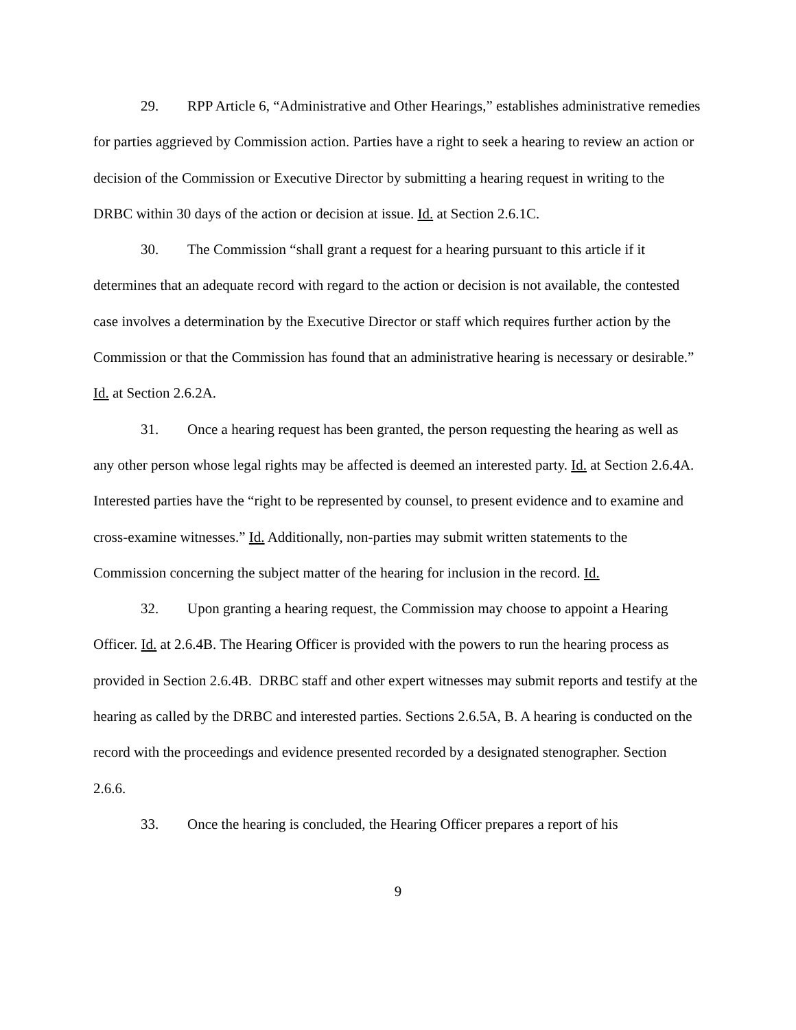29. RPP Article 6, “Administrative and Other Hearings,” establishes administrative remedies for parties aggrieved by Commission action. Parties have a right to seek a hearing to review an action or decision of the Commission or Executive Director by submitting a hearing request in writing to the DRBC within 30 days of the action or decision at issue. Id. at Section 2.6.1C.
30. The Commission “shall grant a request for a hearing pursuant to this article if it determines that an adequate record with regard to the action or decision is not available, the contested case involves a determination by the Executive Director or staff which requires further action by the Commission or that the Commission has found that an administrative hearing is necessary or desirable.” Id. at Section 2.6.2A.
31. Once a hearing request has been granted, the person requesting the hearing as well as any other person whose legal rights may be affected is deemed an interested party. Id. at Section 2.6.4A. Interested parties have the “right to be represented by counsel, to present evidence and to examine and cross-examine witnesses.” Id. Additionally, non-parties may submit written statements to the Commission concerning the subject matter of the hearing for inclusion in the record. Id.
32. Upon granting a hearing request, the Commission may choose to appoint a Hearing Officer. Id. at 2.6.4B. The Hearing Officer is provided with the powers to run the hearing process as provided in Section 2.6.4B. DRBC staff and other expert witnesses may submit reports and testify at the hearing as called by the DRBC and interested parties. Sections 2.6.5A, B. A hearing is conducted on the record with the proceedings and evidence presented recorded by a designated stenographer. Section 2.6.6.
33. Once the hearing is concluded, the Hearing Officer prepares a report of his
9